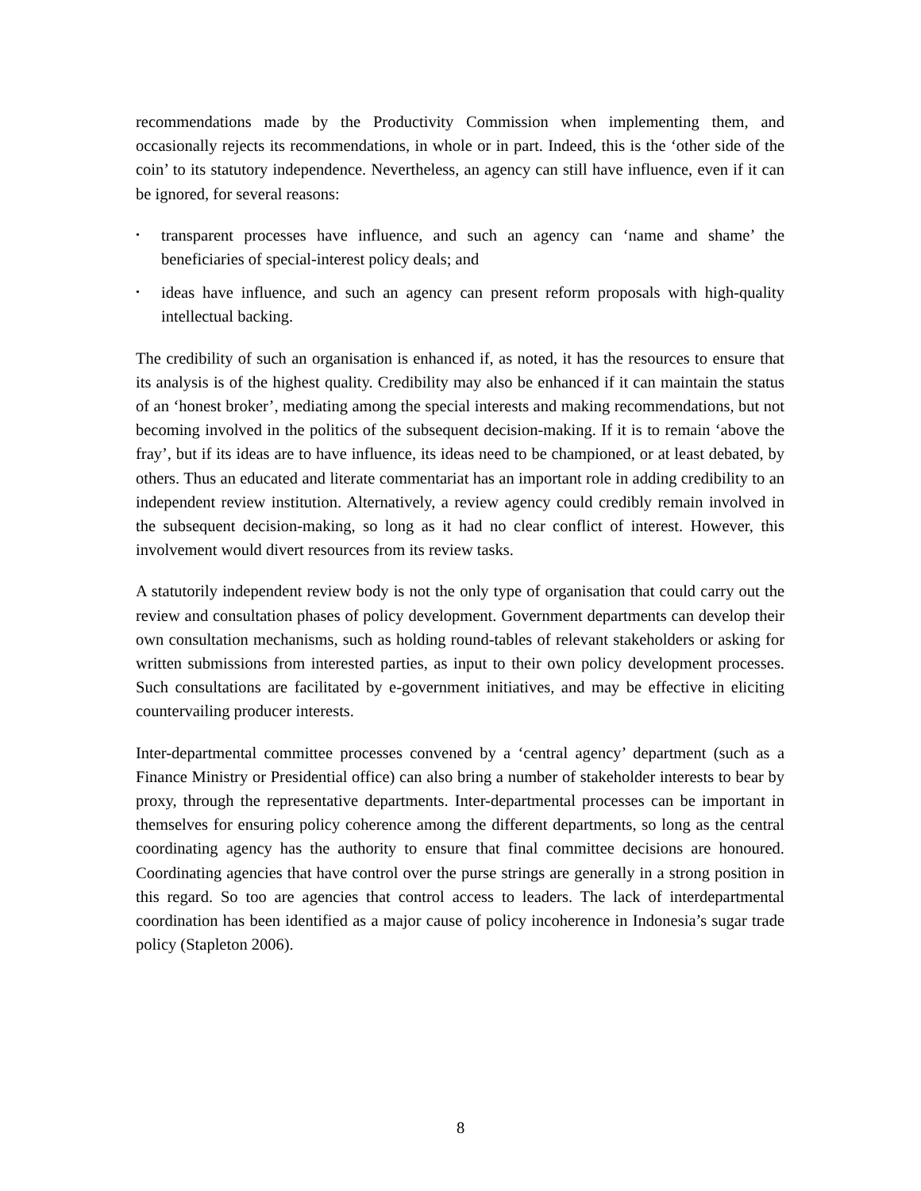recommendations made by the Productivity Commission when implementing them, and occasionally rejects its recommendations, in whole or in part. Indeed, this is the ‘other side of the coin’ to its statutory independence. Nevertheless, an agency can still have influence, even if it can be ignored, for several reasons:
• transparent processes have influence, and such an agency can ‘name and shame’ the beneficiaries of special-interest policy deals; and
• ideas have influence, and such an agency can present reform proposals with high-quality intellectual backing.
The credibility of such an organisation is enhanced if, as noted, it has the resources to ensure that its analysis is of the highest quality. Credibility may also be enhanced if it can maintain the status of an ‘honest broker’, mediating among the special interests and making recommendations, but not becoming involved in the politics of the subsequent decision-making. If it is to remain ‘above the fray’, but if its ideas are to have influence, its ideas need to be championed, or at least debated, by others. Thus an educated and literate commentariat has an important role in adding credibility to an independent review institution. Alternatively, a review agency could credibly remain involved in the subsequent decision-making, so long as it had no clear conflict of interest. However, this involvement would divert resources from its review tasks.
A statutorily independent review body is not the only type of organisation that could carry out the review and consultation phases of policy development. Government departments can develop their own consultation mechanisms, such as holding round-tables of relevant stakeholders or asking for written submissions from interested parties, as input to their own policy development processes. Such consultations are facilitated by e-government initiatives, and may be effective in eliciting countervailing producer interests.
Inter-departmental committee processes convened by a ‘central agency’ department (such as a Finance Ministry or Presidential office) can also bring a number of stakeholder interests to bear by proxy, through the representative departments. Inter-departmental processes can be important in themselves for ensuring policy coherence among the different departments, so long as the central coordinating agency has the authority to ensure that final committee decisions are honoured. Coordinating agencies that have control over the purse strings are generally in a strong position in this regard. So too are agencies that control access to leaders. The lack of interdepartmental coordination has been identified as a major cause of policy incoherence in Indonesia’s sugar trade policy (Stapleton 2006).
8